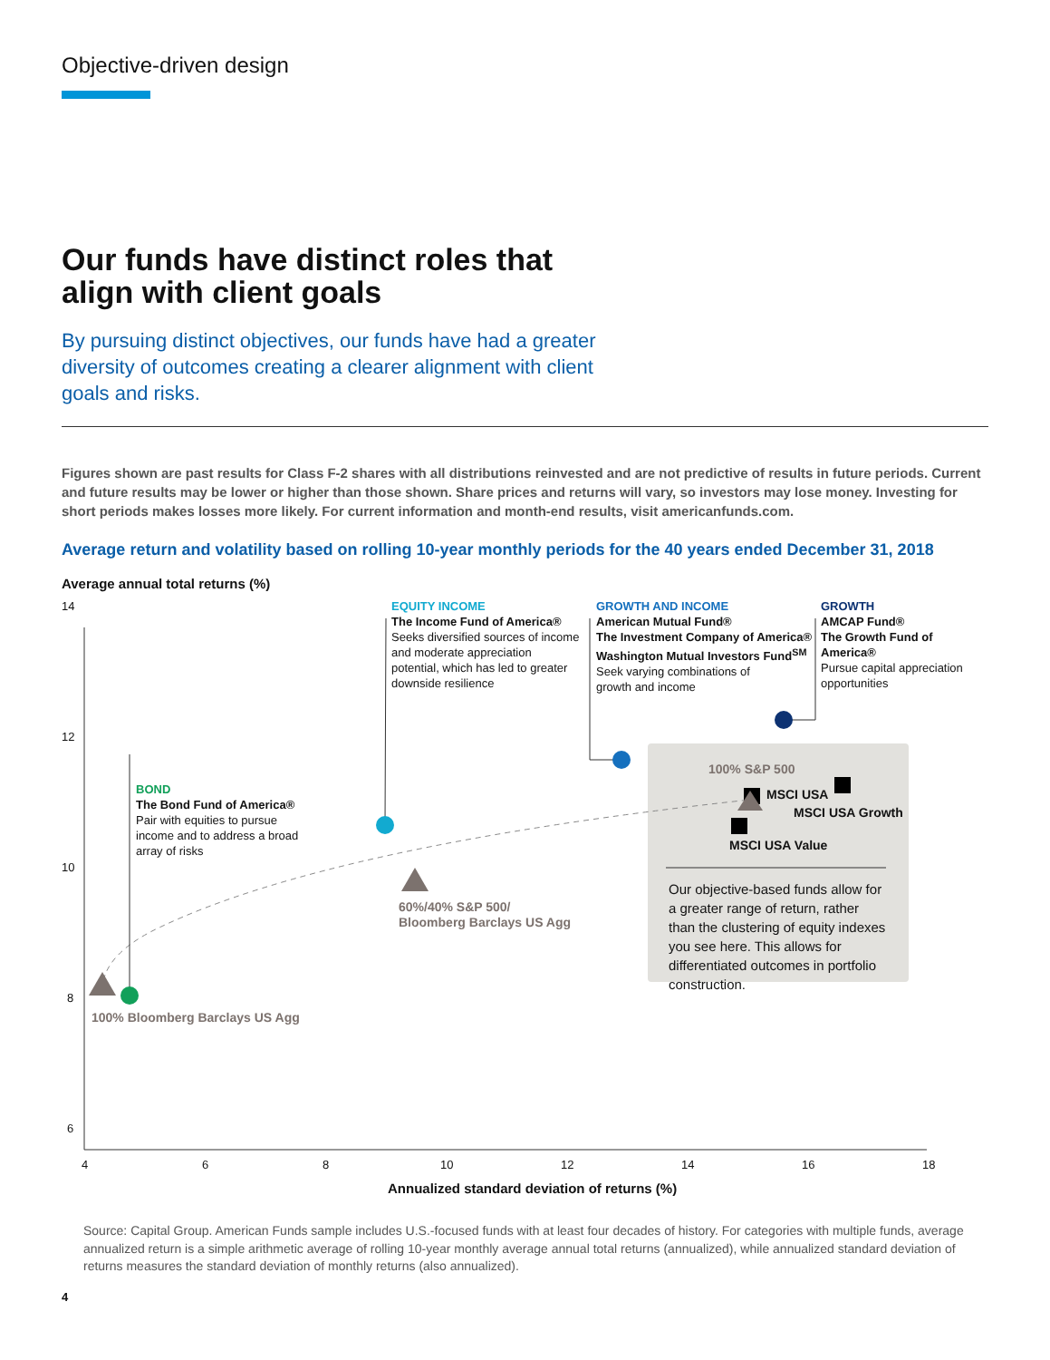Objective-driven design
Our funds have distinct roles that
align with client goals
By pursuing distinct objectives, our funds have had a greater diversity of outcomes creating a clearer alignment with client goals and risks.
Figures shown are past results for Class F-2 shares with all distributions reinvested and are not predictive of results in future periods. Current and future results may be lower or higher than those shown. Share prices and returns will vary, so investors may lose money. Investing for short periods makes losses more likely. For current information and month-end results, visit americanfunds.com.
Average return and volatility based on rolling 10-year monthly periods for the 40 years ended December 31, 2018
Average annual total returns (%)
14
12
10
8
6
BOND
The Bond Fund of America®
Pair with equities to pursue
income and to address a broad
array of risks
EQUITY INCOME
The Income Fund of America®
Seeks diversified sources of income
and moderate appreciation
potential, which has led to greater
downside resilience
GROWTH AND INCOME
American Mutual Fund®
The Investment Company of America®
Washington Mutual Investors Fund<sup>SM</sup>
Seek varying combinations of
growth and income
GROWTH
AMCAP Fund®
The Growth Fund of America®
Pursue capital appreciation
opportunities
100% S&P 500
MSCI USA
MSCI USA Growth
MSCI USA Value
Our objective-based funds allow for a greater range of return, rather than the clustering of equity indexes you see here. This allows for differentiated outcomes in portfolio construction.
60%/40% S&P 500/
Bloomberg Barclays US Agg
100% Bloomberg Barclays US Agg
4 6 8 10 12 14 16 18
Annualized standard deviation of returns (%)
Source: Capital Group. American Funds sample includes U.S.-focused funds with at least four decades of history. For categories with multiple funds, average annualized return is a simple arithmetic average of rolling 10-year monthly average annual total returns (annualized), while annualized standard deviation of returns measures the standard deviation of monthly returns (also annualized).
4